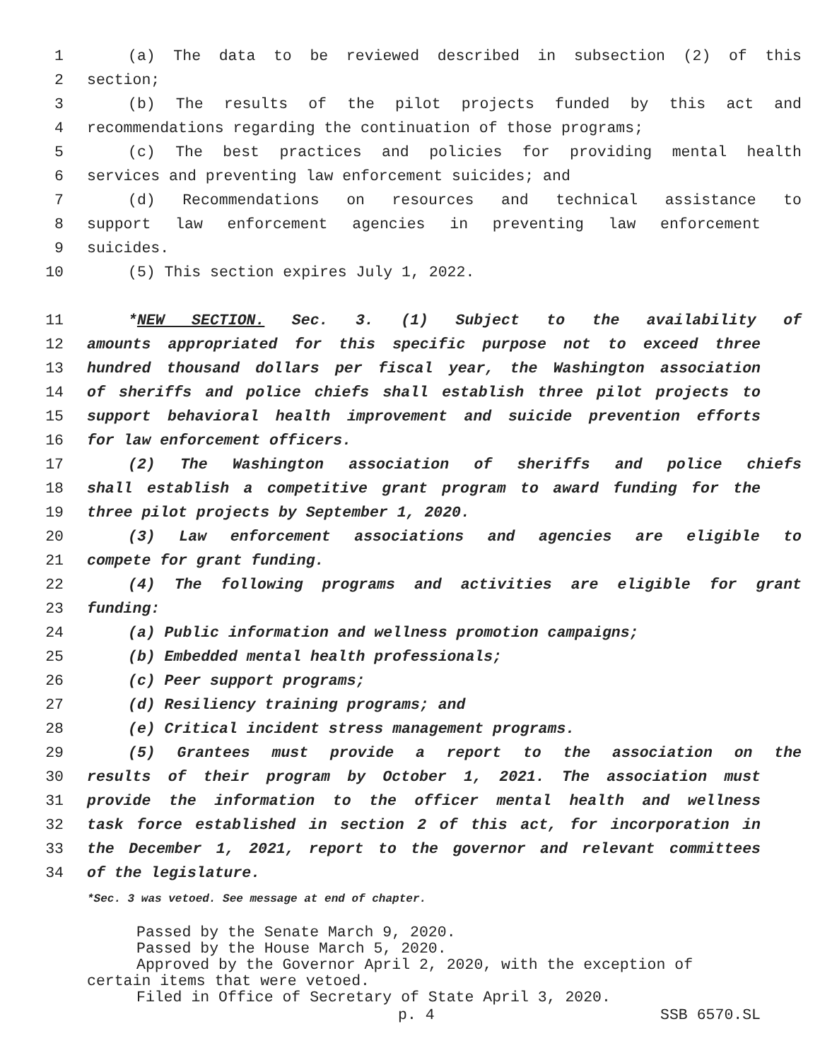1 (a) The data to be reviewed described in subsection (2) of this
2 section;
3 (b) The results of the pilot projects funded by this act and
4 recommendations regarding the continuation of those programs;
5 (c) The best practices and policies for providing mental health
6 services and preventing law enforcement suicides; and
7 (d) Recommendations on resources and technical assistance to
8 support law enforcement agencies in preventing law enforcement
9 suicides.
10 (5) This section expires July 1, 2022.
11 *NEW SECTION. Sec. 3. (1) Subject to the availability of
12 amounts appropriated for this specific purpose not to exceed three
13 hundred thousand dollars per fiscal year, the Washington association
14 of sheriffs and police chiefs shall establish three pilot projects to
15 support behavioral health improvement and suicide prevention efforts
16 for law enforcement officers.
17 (2) The Washington association of sheriffs and police chiefs
18 shall establish a competitive grant program to award funding for the
19 three pilot projects by September 1, 2020.
20 (3) Law enforcement associations and agencies are eligible to
21 compete for grant funding.
22 (4) The following programs and activities are eligible for grant
23 funding:
24 (a) Public information and wellness promotion campaigns;
25 (b) Embedded mental health professionals;
26 (c) Peer support programs;
27 (d) Resiliency training programs; and
28 (e) Critical incident stress management programs.
29 (5) Grantees must provide a report to the association on the
30 results of their program by October 1, 2021. The association must
31 provide the information to the officer mental health and wellness
32 task force established in section 2 of this act, for incorporation in
33 the December 1, 2021, report to the governor and relevant committees
34 of the legislature.
*Sec. 3 was vetoed. See message at end of chapter.
Passed by the Senate March 9, 2020.
Passed by the House March 5, 2020.
Approved by the Governor April 2, 2020, with the exception of
certain items that were vetoed.
Filed in Office of Secretary of State April 3, 2020.
p. 4 SSB 6570.SL